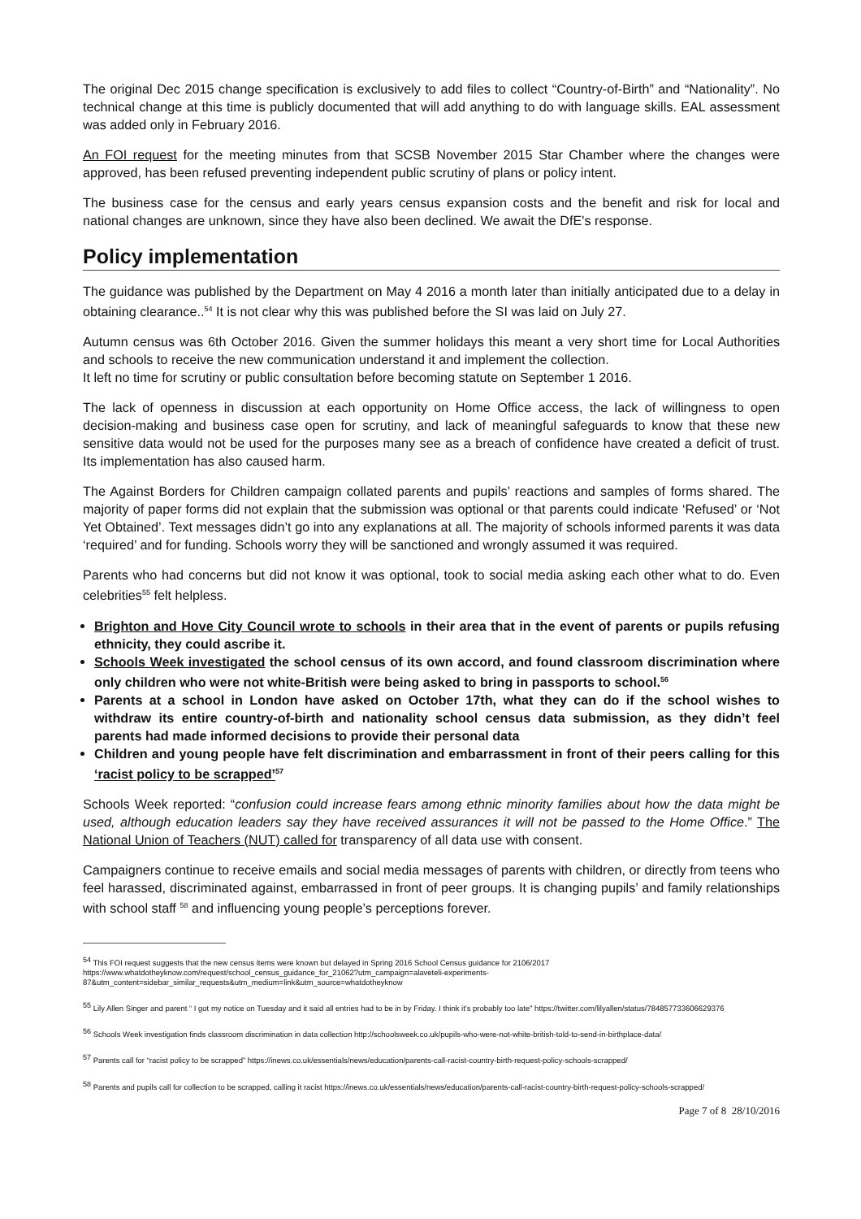The original Dec 2015 change specification is exclusively to add files to collect “Country-of-Birth” and “Nationality”. No technical change at this time is publicly documented that will add anything to do with language skills. EAL assessment was added only in February 2016.
An FOI request for the meeting minutes from that SCSB November 2015 Star Chamber where the changes were approved, has been refused preventing independent public scrutiny of plans or policy intent.
The business case for the census and early years census expansion costs and the benefit and risk for local and national changes are unknown, since they have also been declined. We await the DfE's response.
Policy implementation
The guidance was published by the Department on May 4 2016 a month later than initially anticipated due to a delay in obtaining clearance..<sup>54</sup> It is not clear why this was published before the SI was laid on July 27.
Autumn census was 6th October 2016. Given the summer holidays this meant a very short time for Local Authorities and schools to receive the new communication understand it and implement the collection.
It left no time for scrutiny or public consultation before becoming statute on September 1 2016.
The lack of openness in discussion at each opportunity on Home Office access, the lack of willingness to open decision-making and business case open for scrutiny, and lack of meaningful safeguards to know that these new sensitive data would not be used for the purposes many see as a breach of confidence have created a deficit of trust. Its implementation has also caused harm.
The Against Borders for Children campaign collated parents and pupils’ reactions and samples of forms shared. The majority of paper forms did not explain that the submission was optional or that parents could indicate ‘Refused’ or ‘Not Yet Obtained’. Text messages didn’t go into any explanations at all. The majority of schools informed parents it was data ‘required’ and for funding. Schools worry they will be sanctioned and wrongly assumed it was required.
Parents who had concerns but did not know it was optional, took to social media asking each other what to do. Even celebrities<sup>55</sup> felt helpless.
Brighton and Hove City Council wrote to schools in their area that in the event of parents or pupils refusing ethnicity, they could ascribe it.
Schools Week investigated the school census of its own accord, and found classroom discrimination where only children who were not white-British were being asked to bring in passports to school.<sup>56</sup>
Parents at a school in London have asked on October 17th, what they can do if the school wishes to withdraw its entire country-of-birth and nationality school census data submission, as they didn’t feel parents had made informed decisions to provide their personal data
Children and young people have felt discrimination and embarrassment in front of their peers calling for this ‘racist policy to be scrapped’<sup>57</sup>
Schools Week reported: “confusion could increase fears among ethnic minority families about how the data might be used, although education leaders say they have received assurances it will not be passed to the Home Office.” The National Union of Teachers (NUT) called for transparency of all data use with consent.
Campaigners continue to receive emails and social media messages of parents with children, or directly from teens who feel harassed, discriminated against, embarrassed in front of peer groups. It is changing pupils’ and family relationships with school staff <sup>58</sup> and influencing young people’s perceptions forever.
<sup>54</sup> This FOI request suggests that the new census items were known but delayed in Spring 2016 School Census guidance for 2106/2017 https://www.whatdotheyknow.com/request/school_census_guidance_for_21062?utm_campaign=alaveteli-experiments-87&utm_content=sidebar_similar_requests&utm_medium=link&utm_source=whatdotheyknow
<sup>55</sup> Lily Allen Singer and parent “ I got my notice on Tuesday and it said all entries had to be in by Friday. I think it's probably too late” https://twitter.com/lilyallen/status/784857733606629376
<sup>56</sup> Schools Week investigation finds classroom discrimination in data collection http://schoolsweek.co.uk/pupils-who-were-not-white-british-told-to-send-in-birthplace-data/
<sup>57</sup> Parents call for “racist policy to be scrapped” https://inews.co.uk/essentials/news/education/parents-call-racist-country-birth-request-policy-schools-scrapped/
<sup>58</sup> Parents and pupils call for collection to be scrapped, calling it racist https://inews.co.uk/essentials/news/education/parents-call-racist-country-birth-request-policy-schools-scrapped/
Page 7 of 8 28/10/2016